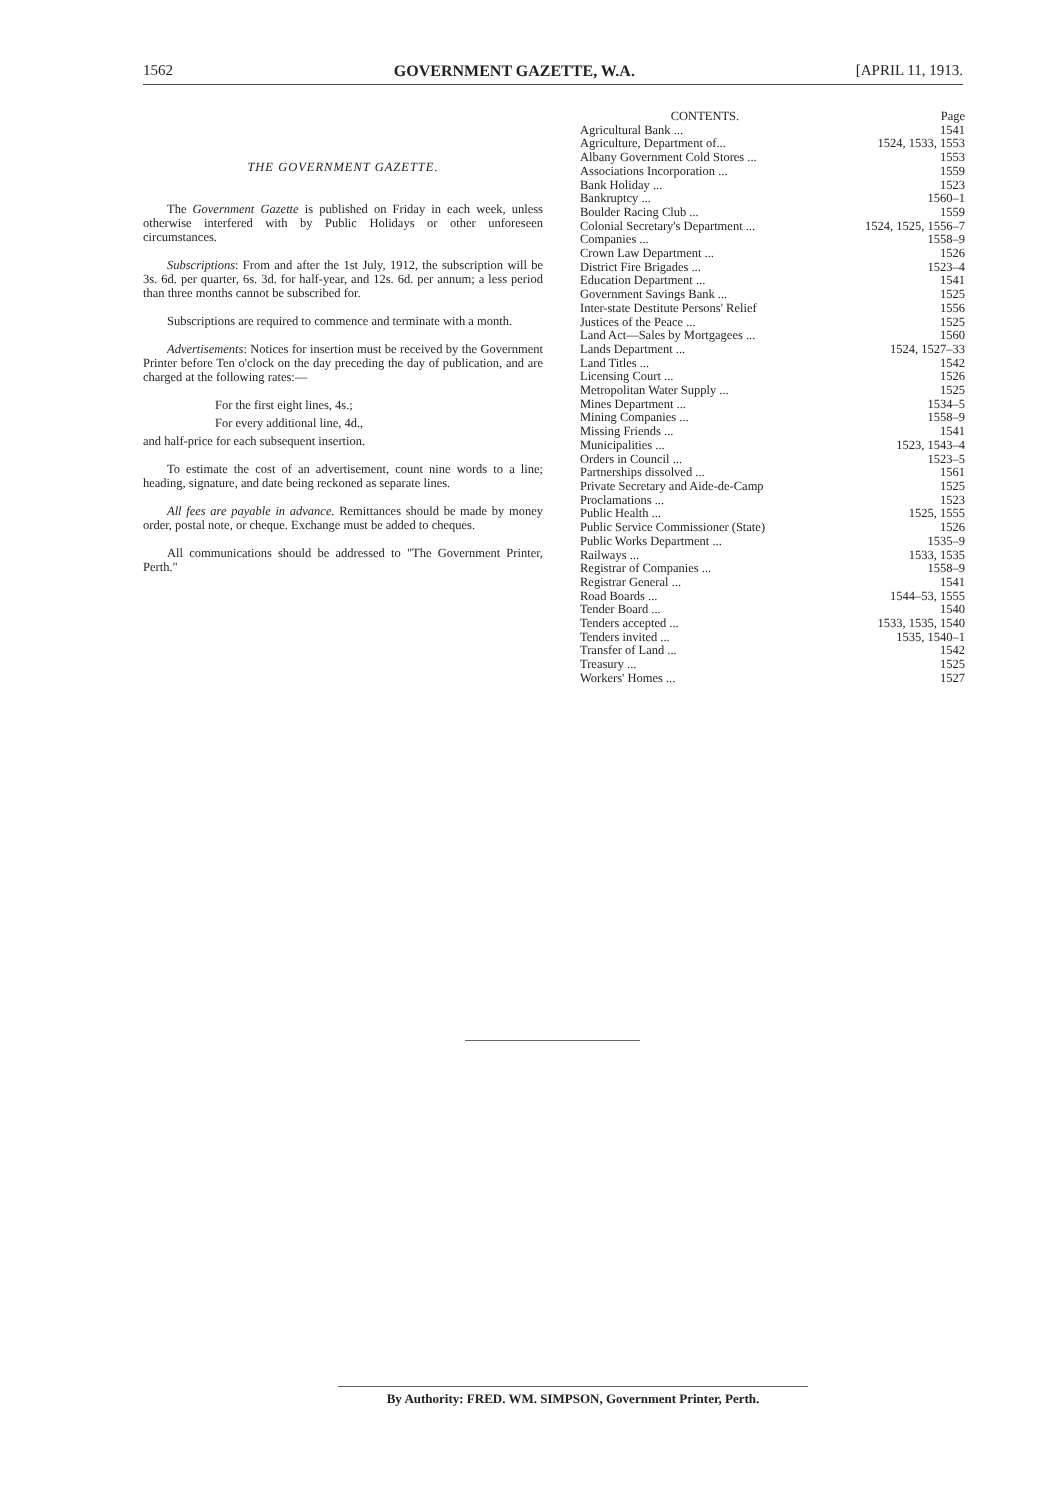1562 GOVERNMENT GAZETTE, W.A. [APRIL 11, 1913.
THE GOVERNMENT GAZETTE.
The Government Gazette is published on Friday in each week, unless otherwise interfered with by Public Holidays or other unforeseen circumstances.
Subscriptions: From and after the 1st July, 1912, the subscription will be 3s. 6d. per quarter, 6s. 3d. for half-year, and 12s. 6d. per annum; a less period than three months cannot be subscribed for.
Subscriptions are required to commence and terminate with a month.
Advertisements: Notices for insertion must be received by the Government Printer before Ten o'clock on the day preceding the day of publication, and are charged at the following rates:—
For the first eight lines, 4s.;
For every additional line, 4d.,
and half-price for each subsequent insertion.
To estimate the cost of an advertisement, count nine words to a line; heading, signature, and date being reckoned as separate lines.
All fees are payable in advance. Remittances should be made by money order, postal note, or cheque. Exchange must be added to cheques.
All communications should be addressed to "The Government Printer, Perth."
| CONTENTS. | Page |
| --- | --- |
| Agricultural Bank ... | 1541 |
| Agriculture, Department of... | 1524, 1533, 1553 |
| Albany Government Cold Stores ... | 1553 |
| Associations Incorporation ... | 1559 |
| Bank Holiday ... | 1523 |
| Bankruptcy ... | 1560–1 |
| Boulder Racing Club ... | 1559 |
| Colonial Secretary's Department ... | 1524, 1525, 1556–7 |
| Companies ... | 1558–9 |
| Crown Law Department ... | 1526 |
| District Fire Brigades ... | 1523–4 |
| Education Department ... | 1541 |
| Government Savings Bank ... | 1525 |
| Inter-state Destitute Persons' Relief | 1556 |
| Justices of the Peace ... | 1525 |
| Land Act—Sales by Mortgagees ... | 1560 |
| Lands Department ... | 1524, 1527–33 |
| Land Titles ... | 1542 |
| Licensing Court ... | 1526 |
| Metropolitan Water Supply ... | 1525 |
| Mines Department ... | 1534–5 |
| Mining Companies ... | 1558–9 |
| Missing Friends ... | 1541 |
| Municipalities ... | 1523, 1543–4 |
| Orders in Council ... | 1523–5 |
| Partnerships dissolved ... | 1561 |
| Private Secretary and Aide-de-Camp | 1525 |
| Proclamations ... | 1523 |
| Public Health ... | 1525, 1555 |
| Public Service Commissioner (State) | 1526 |
| Public Works Department ... | 1535–9 |
| Railways ... | 1533, 1535 |
| Registrar of Companies ... | 1558–9 |
| Registrar General ... | 1541 |
| Road Boards ... | 1544–53, 1555 |
| Tender Board ... | 1540 |
| Tenders accepted ... | 1533, 1535, 1540 |
| Tenders invited ... | 1535, 1540–1 |
| Transfer of Land ... | 1542 |
| Treasury ... | 1525 |
| Workers' Homes ... | 1527 |
By Authority: FRED. WM. SIMPSON, Government Printer, Perth.